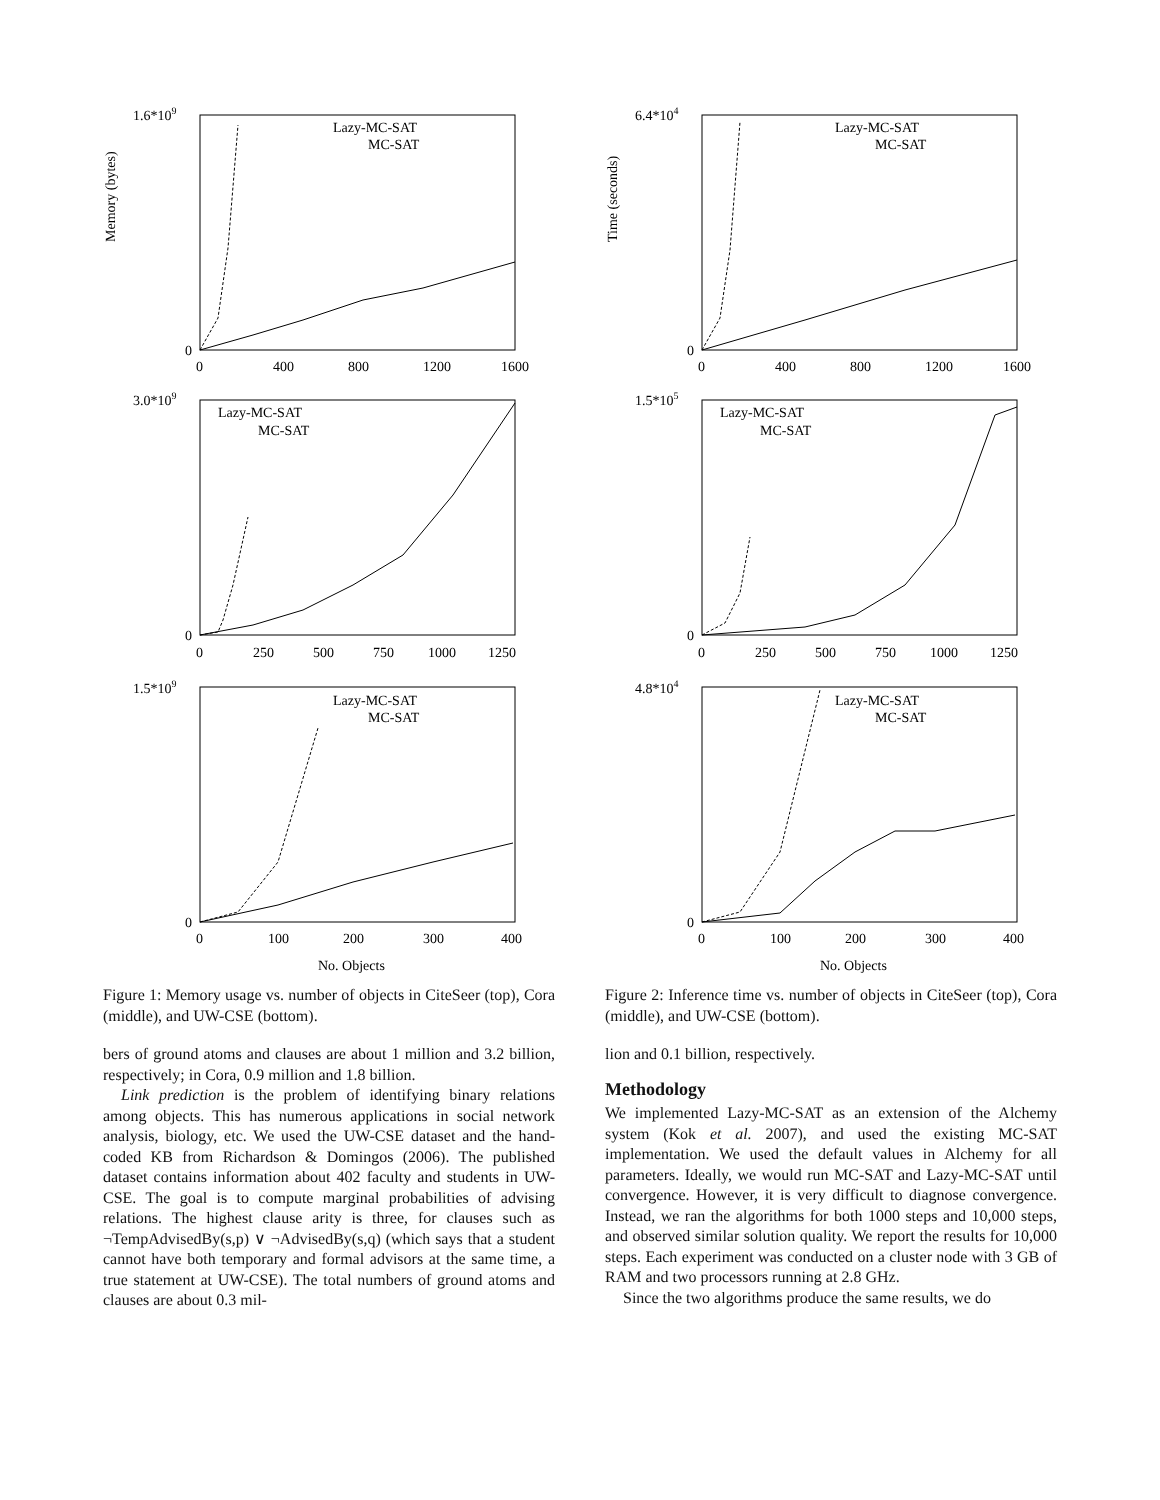Memory (bytes)
1.6*109
0
Lazy-MC-SAT
MC-SAT
0
400
800
1200
1600
3.0*109
0
Lazy-MC-SAT
MC-SAT
0
250
500
750
1000
1250
1.5*109
0
Lazy-MC-SAT
MC-SAT
0
100
200
300
400
No. Objects
Figure 1: Memory usage vs. number of objects in CiteSeer (top), Cora (middle), and UW-CSE (bottom).
bers of ground atoms and clauses are about 1 million and 3.2 billion, respectively; in Cora, 0.9 million and 1.8 billion.
Link prediction is the problem of identifying binary relations among objects. This has numerous applications in social network analysis, biology, etc. We used the UW-CSE dataset and the hand-coded KB from Richardson & Domingos (2006). The published dataset contains information about 402 faculty and students in UW-CSE. The goal is to compute marginal probabilities of advising relations. The highest clause arity is three, for clauses such as ¬TempAdvisedBy(s,p) ∨ ¬AdvisedBy(s,q) (which says that a student cannot have both temporary and formal advisors at the same time, a true statement at UW-CSE). The total numbers of ground atoms and clauses are about 0.3 mil-
Time (seconds)
6.4*104
0
Lazy-MC-SAT
MC-SAT
0
400
800
1200
1600
1.5*105
0
Lazy-MC-SAT
MC-SAT
0
250
500
750
1000
1250
4.8*104
0
Lazy-MC-SAT
MC-SAT
0
100
200
300
400
No. Objects
Figure 2: Inference time vs. number of objects in CiteSeer (top), Cora (middle), and UW-CSE (bottom).
lion and 0.1 billion, respectively.
Methodology
We implemented Lazy-MC-SAT as an extension of the Alchemy system (Kok et al. 2007), and used the existing MC-SAT implementation. We used the default values in Alchemy for all parameters. Ideally, we would run MC-SAT and Lazy-MC-SAT until convergence. However, it is very difficult to diagnose convergence. Instead, we ran the algorithms for both 1000 steps and 10,000 steps, and observed similar solution quality. We report the results for 10,000 steps. Each experiment was conducted on a cluster node with 3 GB of RAM and two processors running at 2.8 GHz.
Since the two algorithms produce the same results, we do